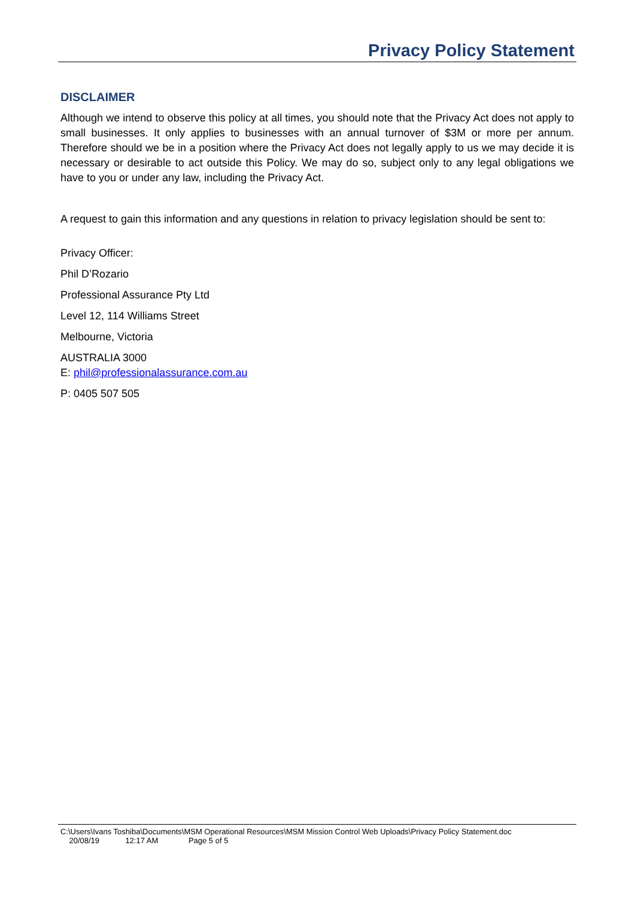Privacy Policy Statement
DISCLAIMER
Although we intend to observe this policy at all times, you should note that the Privacy Act does not apply to small businesses. It only applies to businesses with an annual turnover of $3M or more per annum. Therefore should we be in a position where the Privacy Act does not legally apply to us we may decide it is necessary or desirable to act outside this Policy. We may do so, subject only to any legal obligations we have to you or under any law, including the Privacy Act.
A request to gain this information and any questions in relation to privacy legislation should be sent to:
Privacy Officer:
Phil D’Rozario
Professional Assurance Pty Ltd
Level 12, 114 Williams Street
Melbourne, Victoria
AUSTRALIA 3000
E: phil@professionalassurance.com.au
P: 0405 507 505
C:\Users\Ivans Toshiba\Documents\MSM Operational Resources\MSM Mission Control Web Uploads\Privacy Policy Statement.doc
20/08/19 12:17 AM Page 5 of 5